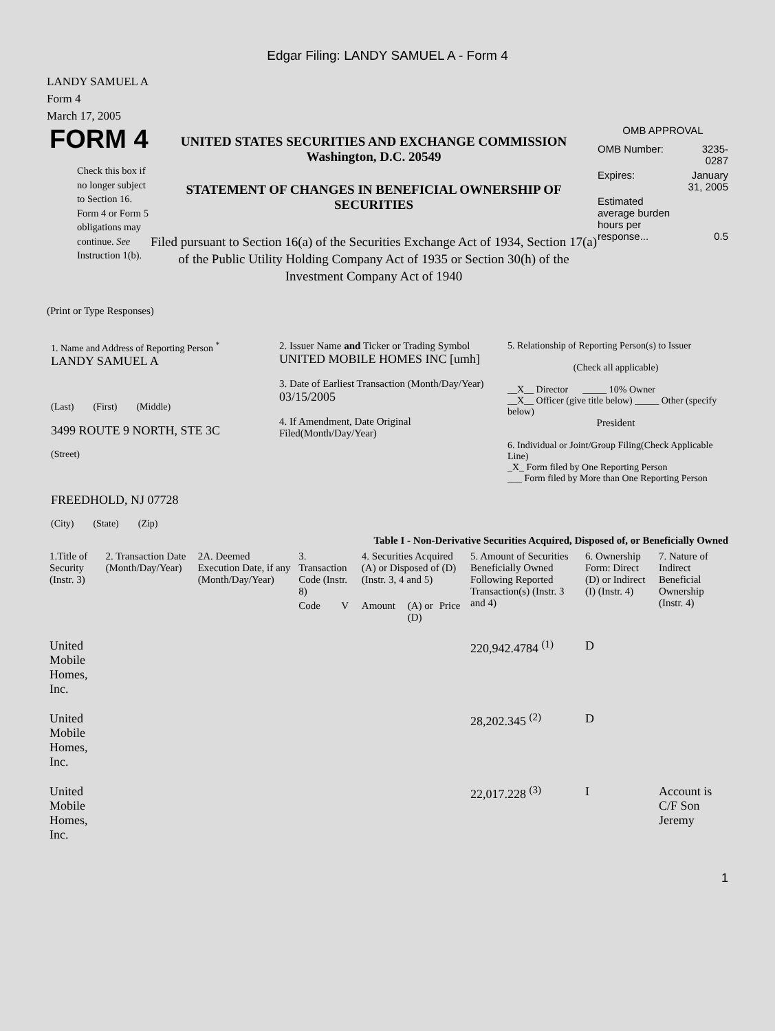Edgar Filing: LANDY SAMUEL A - Form 4
LANDY SAMUEL A
Form 4
March 17, 2005
FORM 4
Check this box if no longer subject to Section 16. Form 4 or Form 5 obligations may continue. See Instruction 1(b).
UNITED STATES SECURITIES AND EXCHANGE COMMISSION
Washington, D.C. 20549
STATEMENT OF CHANGES IN BENEFICIAL OWNERSHIP OF SECURITIES
Filed pursuant to Section 16(a) of the Securities Exchange Act of 1934, Section 17(a) of the Public Utility Holding Company Act of 1935 or Section 30(h) of the Investment Company Act of 1940
OMB APPROVAL
| OMB Number: | 3235-0287 |
| Expires: | January 31, 2005 |
| Estimated average burden hours per response... | 0.5 |
(Print or Type Responses)
| 1. Name and Address of Reporting Person <sup>*</sup> LANDY SAMUEL A (Last) (First) (Middle) 3499 ROUTE 9 NORTH, STE 3C (Street) FREEDHOLD, NJ 07728 (City) (State) (Zip) | 2. Issuer Name and Ticker or Trading Symbol UNITED MOBILE HOMES INC [umh] 3. Date of Earliest Transaction (Month/Day/Year) 03/15/2005 4. If Amendment, Date Original Filed(Month/Day/Year) | 5. Relationship of Reporting Person(s) to Issuer (Check all applicable) __X__ Director _____ 10% Owner __X__ Officer (give title below) _____ Other (specify below) President 6. Individual or Joint/Group Filing(Check Applicable Line) _X_ Form filed by One Reporting Person ___ Form filed by More than One Reporting Person |
Table I - Non-Derivative Securities Acquired, Disposed of, or Beneficially Owned
| 1.Title of Security (Instr. 3) | 2. Transaction Date (Month/Day/Year) | 2A. Deemed Execution Date, if any (Month/Day/Year) | 3. Transaction Code (Instr. 8) | | 4. Securities Acquired (A) or Disposed of (D) (Instr. 3, 4 and 5) | | | 5. Amount of Securities Beneficially Owned Following Reported Transaction(s) (Instr. 3 and 4) | 6. Ownership Form: Direct (D) or Indirect (I) (Instr. 4) | 7. Nature of Indirect Beneficial Ownership (Instr. 4) |
| --- | --- | --- | --- | --- | --- | --- | --- | --- | --- | --- |
| | | | Code | V | Amount | (A) or (D) | Price | | | |
| United Mobile Homes, Inc. | | | | | | | | 220,942.4784 <sup>(1)</sup> | D | |
| United Mobile Homes, Inc. | | | | | | | | 28,202.345 <sup>(2)</sup> | D | |
| United Mobile Homes, Inc. | | | | | | | | 22,017.228 <sup>(3)</sup> | I | Account is C/F Son Jeremy |
1